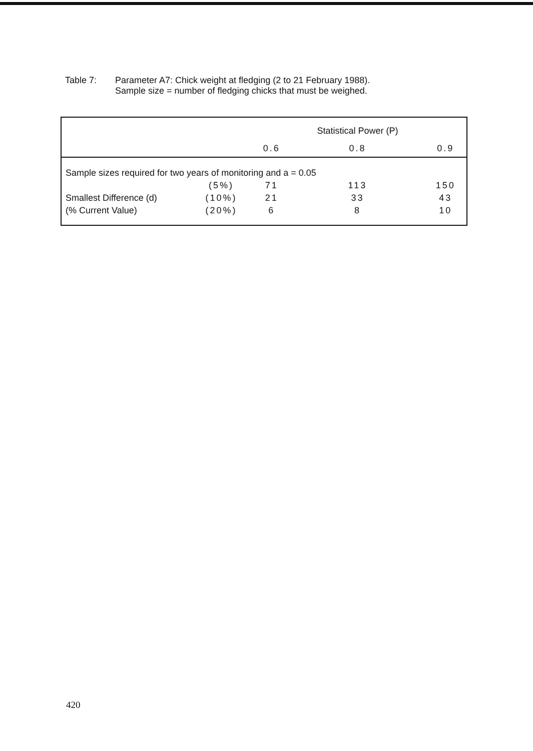Table 7: Parameter A7: Chick weight at fledging (2 to 21 February 1988).
Sample size = number of fledging chicks that must be weighed.
| | | | Statistical Power (P) | |
| | | 0.6 | 0.8 | 0.9 |
| Sample sizes required for two years of monitoring and a = 0.05 | | | | |
| | (5%) | 71 | 113 | 150 |
| Smallest Difference (d) | (10%) | 21 | 33 | 43 |
| (% Current Value) | (20%) | 6 | 8 | 10 |
420